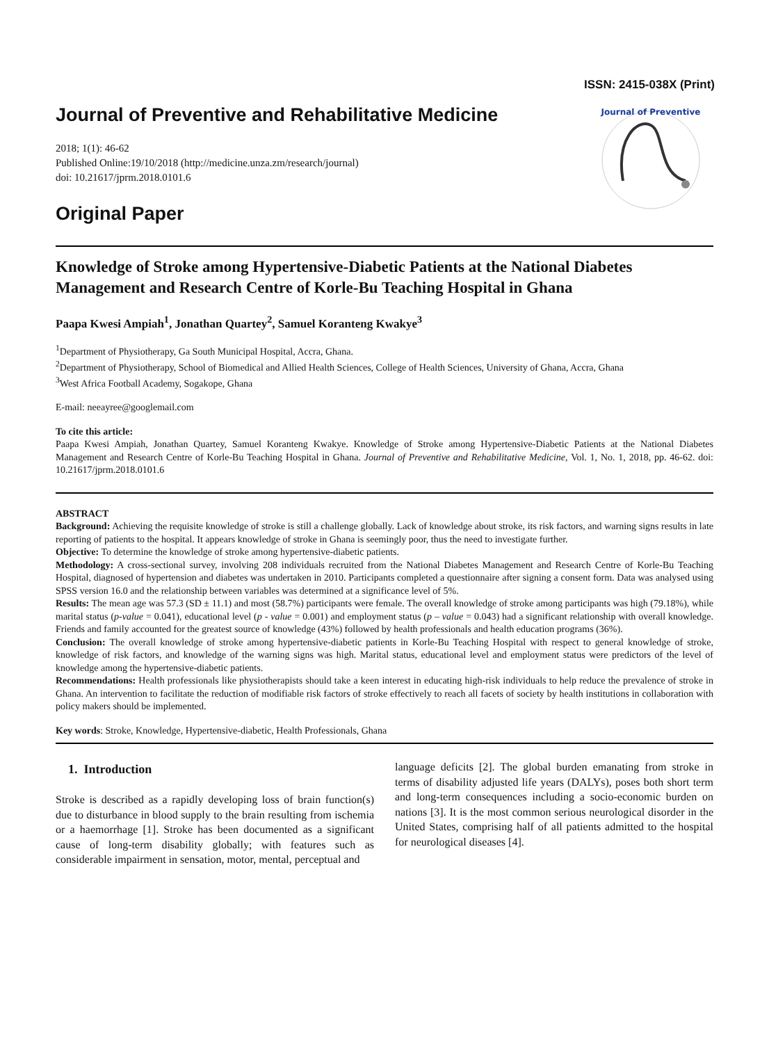ISSN: 2415-038X (Print)
Journal of Preventive and Rehabilitative Medicine
2018; 1(1): 46-62
Published Online:19/10/2018 (http://medicine.unza.zm/research/journal)
doi: 10.21617/jprm.2018.0101.6
Original Paper
Journal of Preventive
Knowledge of Stroke among Hypertensive-Diabetic Patients at the National Diabetes Management and Research Centre of Korle-Bu Teaching Hospital in Ghana
Paapa Kwesi Ampiah<sup>1</sup>, Jonathan Quartey<sup>2</sup>, Samuel Koranteng Kwakye<sup>3</sup>
<sup>1</sup> Department of Physiotherapy, Ga South Municipal Hospital, Accra, Ghana.
<sup>2</sup> Department of Physiotherapy, School of Biomedical and Allied Health Sciences, College of Health Sciences, University of Ghana, Accra, Ghana
<sup>3</sup> West Africa Football Academy, Sogakope, Ghana
E-mail: neeayree@googlemail.com
To cite this article:
Paapa Kwesi Ampiah, Jonathan Quartey, Samuel Koranteng Kwakye. Knowledge of Stroke among Hypertensive-Diabetic Patients at the National Diabetes Management and Research Centre of Korle-Bu Teaching Hospital in Ghana. Journal of Preventive and Rehabilitative Medicine, Vol. 1, No. 1, 2018, pp. 46-62. doi: 10.21617/jprm.2018.0101.6
ABSTRACT
Background: Achieving the requisite knowledge of stroke is still a challenge globally. Lack of knowledge about stroke, its risk factors, and warning signs results in late reporting of patients to the hospital. It appears knowledge of stroke in Ghana is seemingly poor, thus the need to investigate further.
Objective: To determine the knowledge of stroke among hypertensive-diabetic patients.
Methodology: A cross-sectional survey, involving 208 individuals recruited from the National Diabetes Management and Research Centre of Korle-Bu Teaching Hospital, diagnosed of hypertension and diabetes was undertaken in 2010. Participants completed a questionnaire after signing a consent form. Data was analysed using SPSS version 16.0 and the relationship between variables was determined at a significance level of 5%.
Results: The mean age was 57.3 (SD ± 11.1) and most (58.7%) participants were female. The overall knowledge of stroke among participants was high (79.18%), while marital status (p-value = 0.041), educational level (p - value = 0.001) and employment status (p – value = 0.043) had a significant relationship with overall knowledge. Friends and family accounted for the greatest source of knowledge (43%) followed by health professionals and health education programs (36%).
Conclusion: The overall knowledge of stroke among hypertensive-diabetic patients in Korle-Bu Teaching Hospital with respect to general knowledge of stroke, knowledge of risk factors, and knowledge of the warning signs was high. Marital status, educational level and employment status were predictors of the level of knowledge among the hypertensive-diabetic patients.
Recommendations: Health professionals like physiotherapists should take a keen interest in educating high-risk individuals to help reduce the prevalence of stroke in Ghana. An intervention to facilitate the reduction of modifiable risk factors of stroke effectively to reach all facets of society by health institutions in collaboration with policy makers should be implemented.
Key words: Stroke, Knowledge, Hypertensive-diabetic, Health Professionals, Ghana
1. Introduction
Stroke is described as a rapidly developing loss of brain function(s) due to disturbance in blood supply to the brain resulting from ischemia or a haemorrhage [1]. Stroke has been documented as a significant cause of long-term disability globally; with features such as considerable impairment in sensation, motor, mental, perceptual and
language deficits [2]. The global burden emanating from stroke in terms of disability adjusted life years (DALYs), poses both short term and long-term consequences including a socio-economic burden on nations [3]. It is the most common serious neurological disorder in the United States, comprising half of all patients admitted to the hospital for neurological diseases [4].